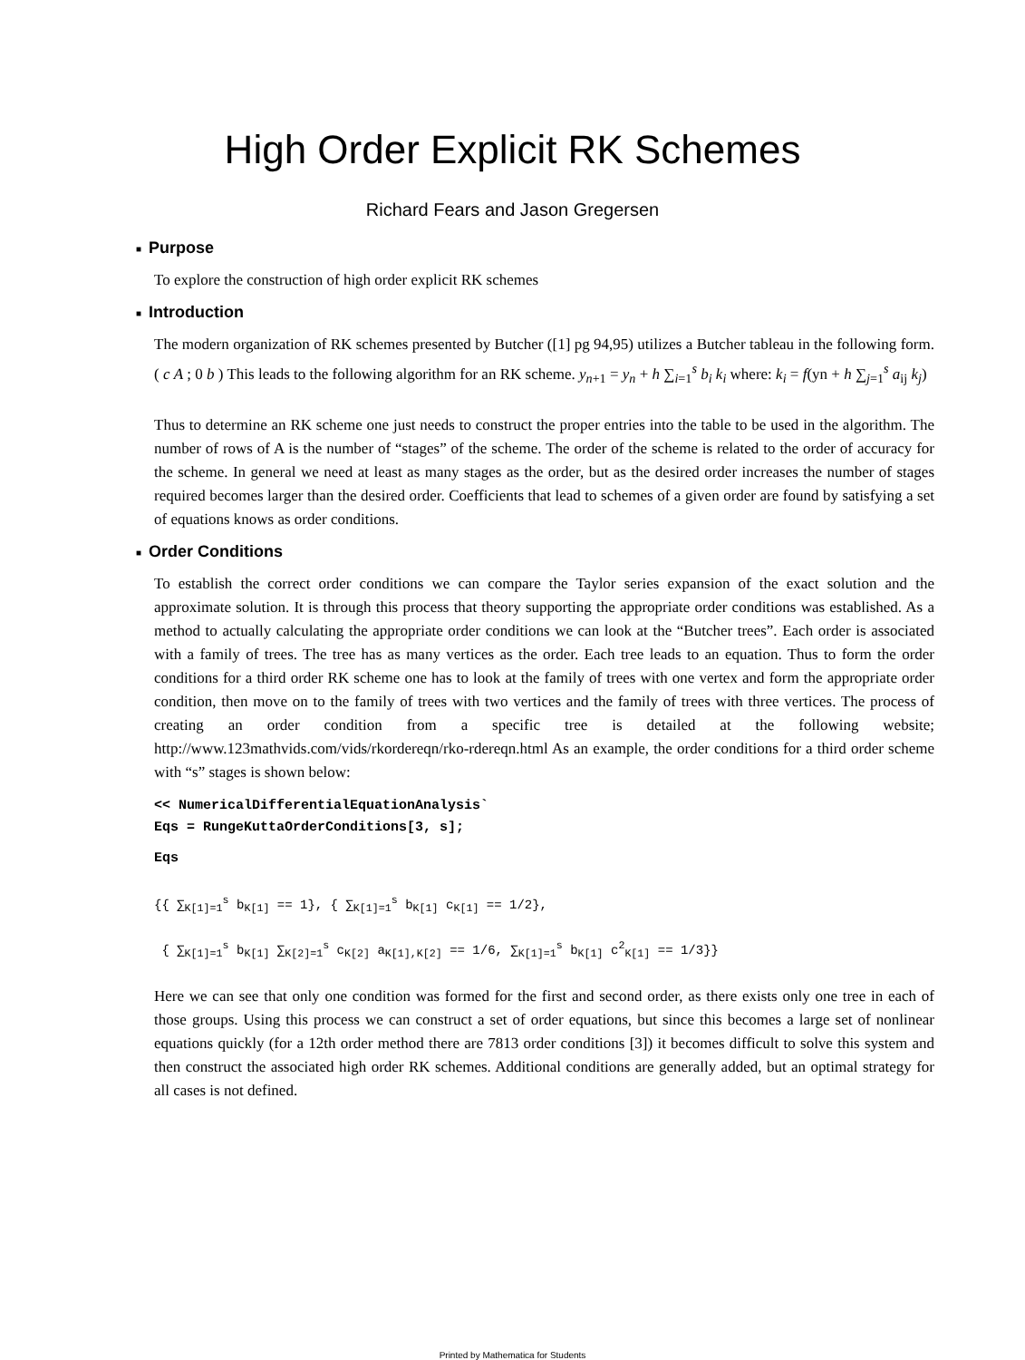High Order Explicit RK Schemes
Richard Fears and Jason Gregersen
■ Purpose
To explore the construction of high order explicit RK schemes
■ Introduction
The modern organization of RK schemes presented by Butcher ([1] pg 94,95) utilizes a Butcher tableau in the following form. ( c A ; 0 b ) This leads to the following algorithm for an RK scheme. y<sub>n+1</sub> = y<sub>n</sub> + h ∑<sub>i=1</sub><sup>s</sup> b<sub>i</sub> k<sub>i</sub> where: k<sub>i</sub> = f(yn + h ∑<sub>j=1</sub><sup>s</sup> a<sub>ij</sub> k<sub>j</sub>)
Thus to determine an RK scheme one just needs to construct the proper entries into the table to be used in the algorithm. The number of rows of A is the number of “stages” of the scheme. The order of the scheme is related to the order of accuracy for the scheme. In general we need at least as many stages as the order, but as the desired order increases the number of stages required becomes larger than the desired order. Coefficients that lead to schemes of a given order are found by satisfying a set of equations knows as order conditions.
■ Order Conditions
To establish the correct order conditions we can compare the Taylor series expansion of the exact solution and the approximate solution. It is through this process that theory supporting the appropriate order conditions was established. As a method to actually calculating the appropriate order conditions we can look at the “Butcher trees”. Each order is associated with a family of trees. The tree has as many vertices as the order. Each tree leads to an equation. Thus to form the order conditions for a third order RK scheme one has to look at the family of trees with one vertex and form the appropriate order condition, then move on to the family of trees with two vertices and the family of trees with three vertices. The process of creating an order condition from a specific tree is detailed at the following website; http://www.123mathvids.com/vids/rkordereqn/rko-rdereqn.html As an example, the order conditions for a third order scheme with “s” stages is shown below:
<< NumericalDifferentialEquationAnalysis`
Eqs = RungeKuttaOrderConditions[3, s];
Eqs
{{ ∑<sub>K[1]=1</sub><sup>s</sup> b<sub>K[1]</sub> == 1}, { ∑<sub>K[1]=1</sub><sup>s</sup> b<sub>K[1]</sub> c<sub>K[1]</sub> == 1/2},
{ ∑<sub>K[1]=1</sub><sup>s</sup> b<sub>K[1]</sub> ∑<sub>K[2]=1</sub><sup>s</sup> c<sub>K[2]</sub> a<sub>K[1],K[2]</sub> == 1/6, ∑<sub>K[1]=1</sub><sup>s</sup> b<sub>K[1]</sub> c<sup>2</sup><sub>K[1]</sub> == 1/3}}
Here we can see that only one condition was formed for the first and second order, as there exists only one tree in each of those groups. Using this process we can construct a set of order equations, but since this becomes a large set of nonlinear equations quickly (for a 12th order method there are 7813 order conditions [3]) it becomes difficult to solve this system and then construct the associated high order RK schemes. Additional conditions are generally added, but an optimal strategy for all cases is not defined.
Printed by Mathematica for Students